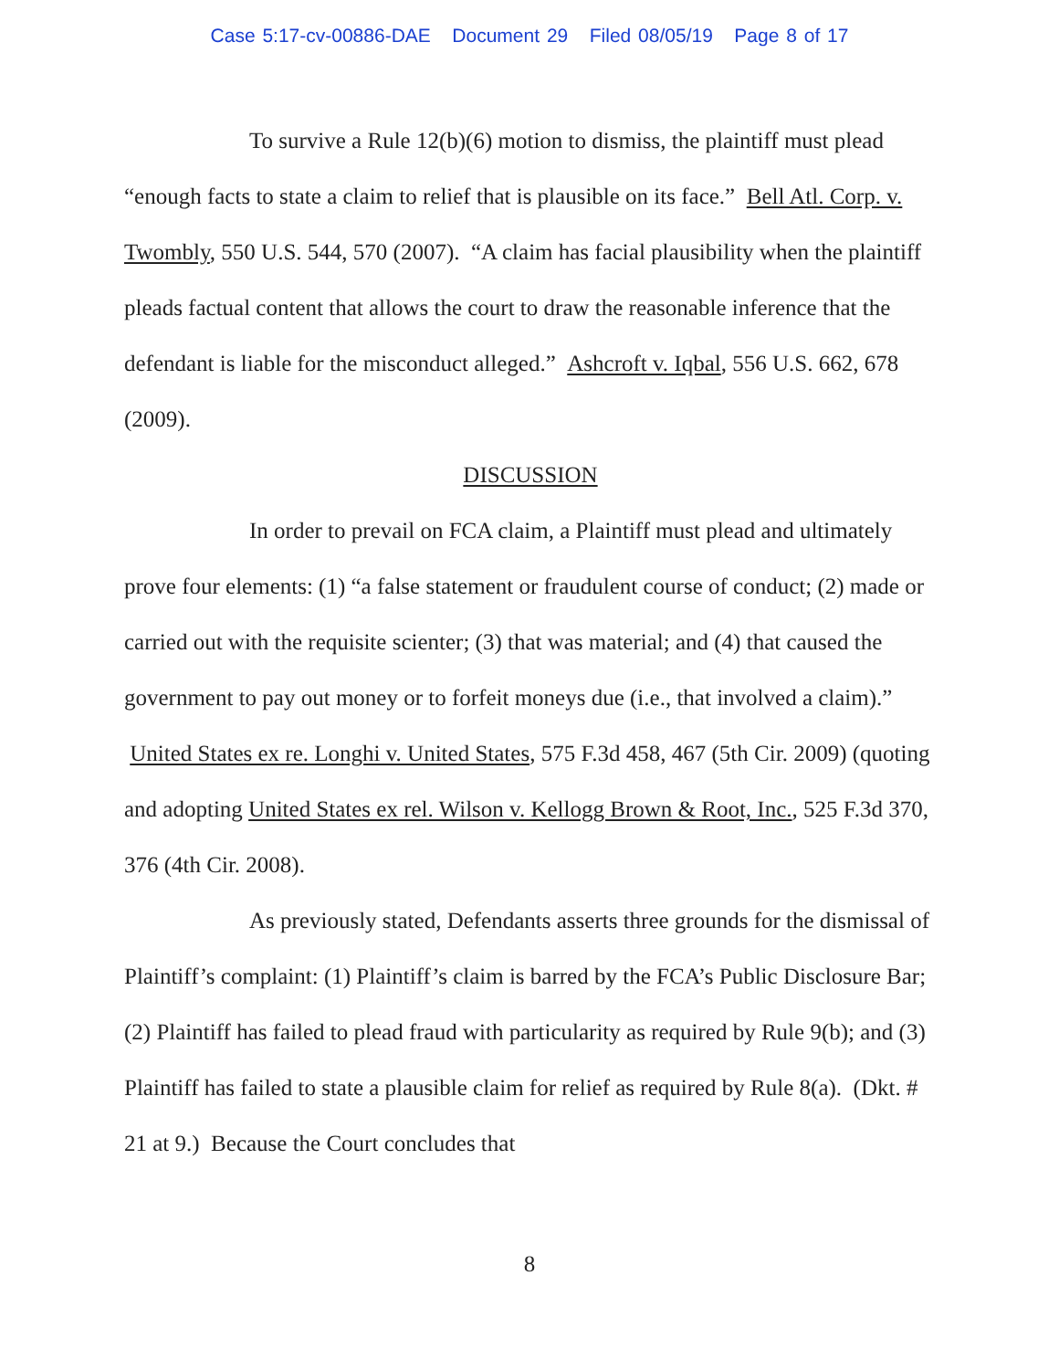Case 5:17-cv-00886-DAE Document 29 Filed 08/05/19 Page 8 of 17
To survive a Rule 12(b)(6) motion to dismiss, the plaintiff must plead “enough facts to state a claim to relief that is plausible on its face.” Bell Atl. Corp. v. Twombly, 550 U.S. 544, 570 (2007). “A claim has facial plausibility when the plaintiff pleads factual content that allows the court to draw the reasonable inference that the defendant is liable for the misconduct alleged.” Ashcroft v. Iqbal, 556 U.S. 662, 678 (2009).
DISCUSSION
In order to prevail on FCA claim, a Plaintiff must plead and ultimately prove four elements: (1) “a false statement or fraudulent course of conduct; (2) made or carried out with the requisite scienter; (3) that was material; and (4) that caused the government to pay out money or to forfeit moneys due (i.e., that involved a claim).” United States ex re. Longhi v. United States, 575 F.3d 458, 467 (5th Cir. 2009) (quoting and adopting United States ex rel. Wilson v. Kellogg Brown & Root, Inc., 525 F.3d 370, 376 (4th Cir. 2008).
As previously stated, Defendants asserts three grounds for the dismissal of Plaintiff’s complaint: (1) Plaintiff’s claim is barred by the FCA’s Public Disclosure Bar; (2) Plaintiff has failed to plead fraud with particularity as required by Rule 9(b); and (3) Plaintiff has failed to state a plausible claim for relief as required by Rule 8(a). (Dkt. # 21 at 9.) Because the Court concludes that
8